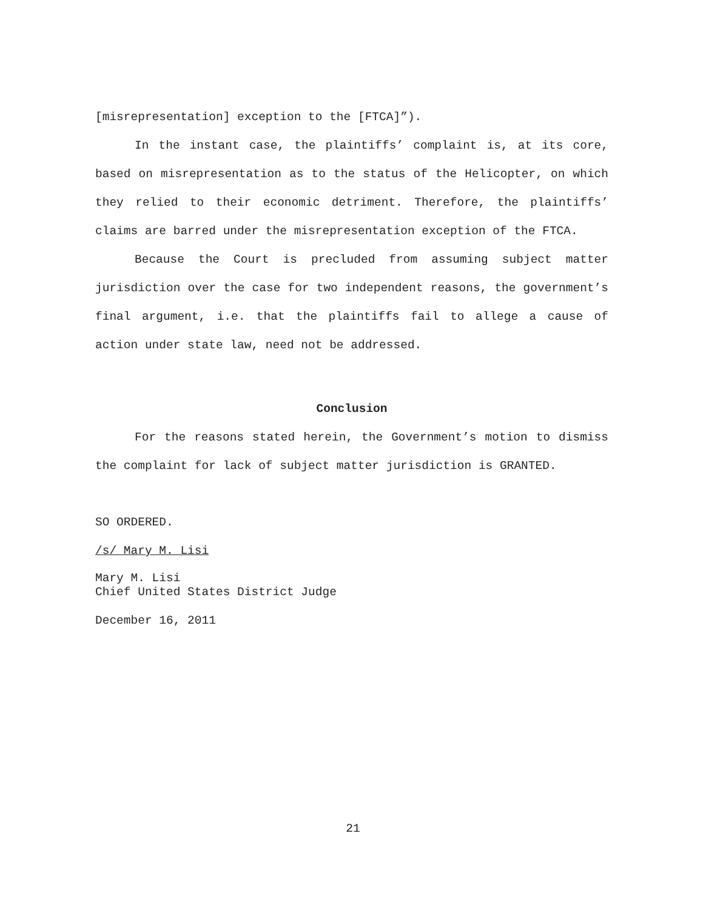[misrepresentation] exception to the [FTCA]”).
In the instant case, the plaintiffs’ complaint is, at its core, based on misrepresentation as to the status of the Helicopter, on which they relied to their economic detriment. Therefore, the plaintiffs’ claims are barred under the misrepresentation exception of the FTCA.
Because the Court is precluded from assuming subject matter jurisdiction over the case for two independent reasons, the government’s final argument, i.e. that the plaintiffs fail to allege a cause of action under state law, need not be addressed.
Conclusion
For the reasons stated herein, the Government’s motion to dismiss the complaint for lack of subject matter jurisdiction is GRANTED.
SO ORDERED.
/s/ Mary M. Lisi
Mary M. Lisi
Chief United States District Judge
December 16, 2011
21